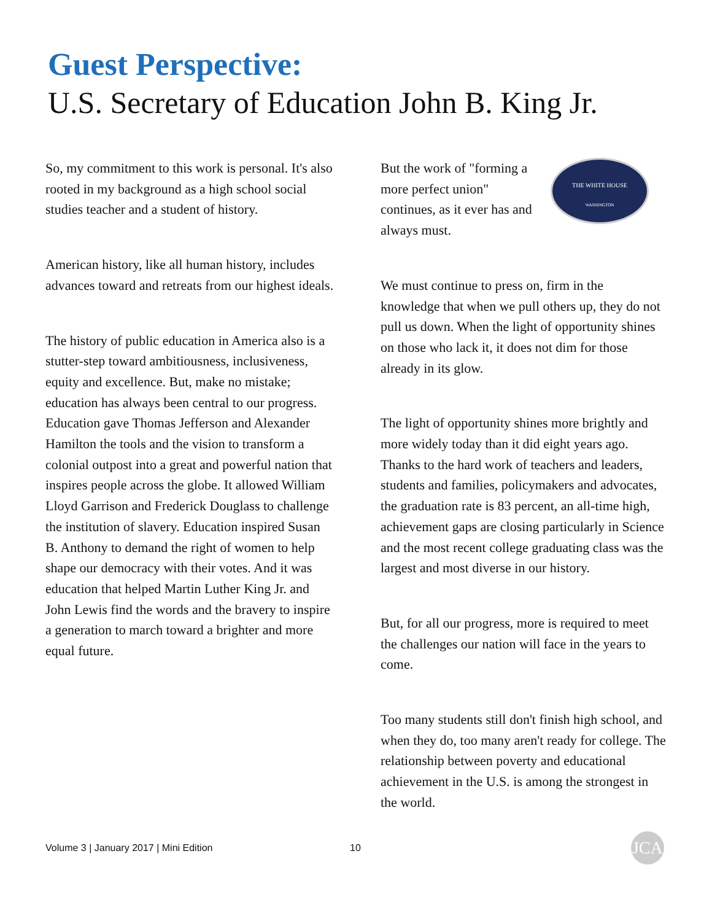Guest Perspective:
U.S. Secretary of Education John B. King Jr.
So, my commitment to this work is personal. It's also rooted in my background as a high school social studies teacher and a student of history.
American history, like all human history, includes advances toward and retreats from our highest ideals.
The history of public education in America also is a stutter-step toward ambitiousness, inclusiveness, equity and excellence. But, make no mistake; education has always been central to our progress. Education gave Thomas Jefferson and Alexander Hamilton the tools and the vision to transform a colonial outpost into a great and powerful nation that inspires people across the globe. It allowed William Lloyd Garrison and Frederick Douglass to challenge the institution of slavery. Education inspired Susan B. Anthony to demand the right of women to help shape our democracy with their votes. And it was education that helped Martin Luther King Jr. and John Lewis find the words and the bravery to inspire a generation to march toward a brighter and more equal future.
THE WHITE HOUSE
WASHINGTON
But the work of "forming a more perfect union" continues, as it ever has and always must.
We must continue to press on, firm in the knowledge that when we pull others up, they do not pull us down. When the light of opportunity shines on those who lack it, it does not dim for those already in its glow.
The light of opportunity shines more brightly and more widely today than it did eight years ago. Thanks to the hard work of teachers and leaders, students and families, policymakers and advocates, the graduation rate is 83 percent, an all-time high, achievement gaps are closing particularly in Science and the most recent college graduating class was the largest and most diverse in our history.
But, for all our progress, more is required to meet the challenges our nation will face in the years to come.
Too many students still don't finish high school, and when they do, too many aren't ready for college. The relationship between poverty and educational achievement in the U.S. is among the strongest in the world.
Volume 3 | January 2017 | Mini Edition 10 JCA